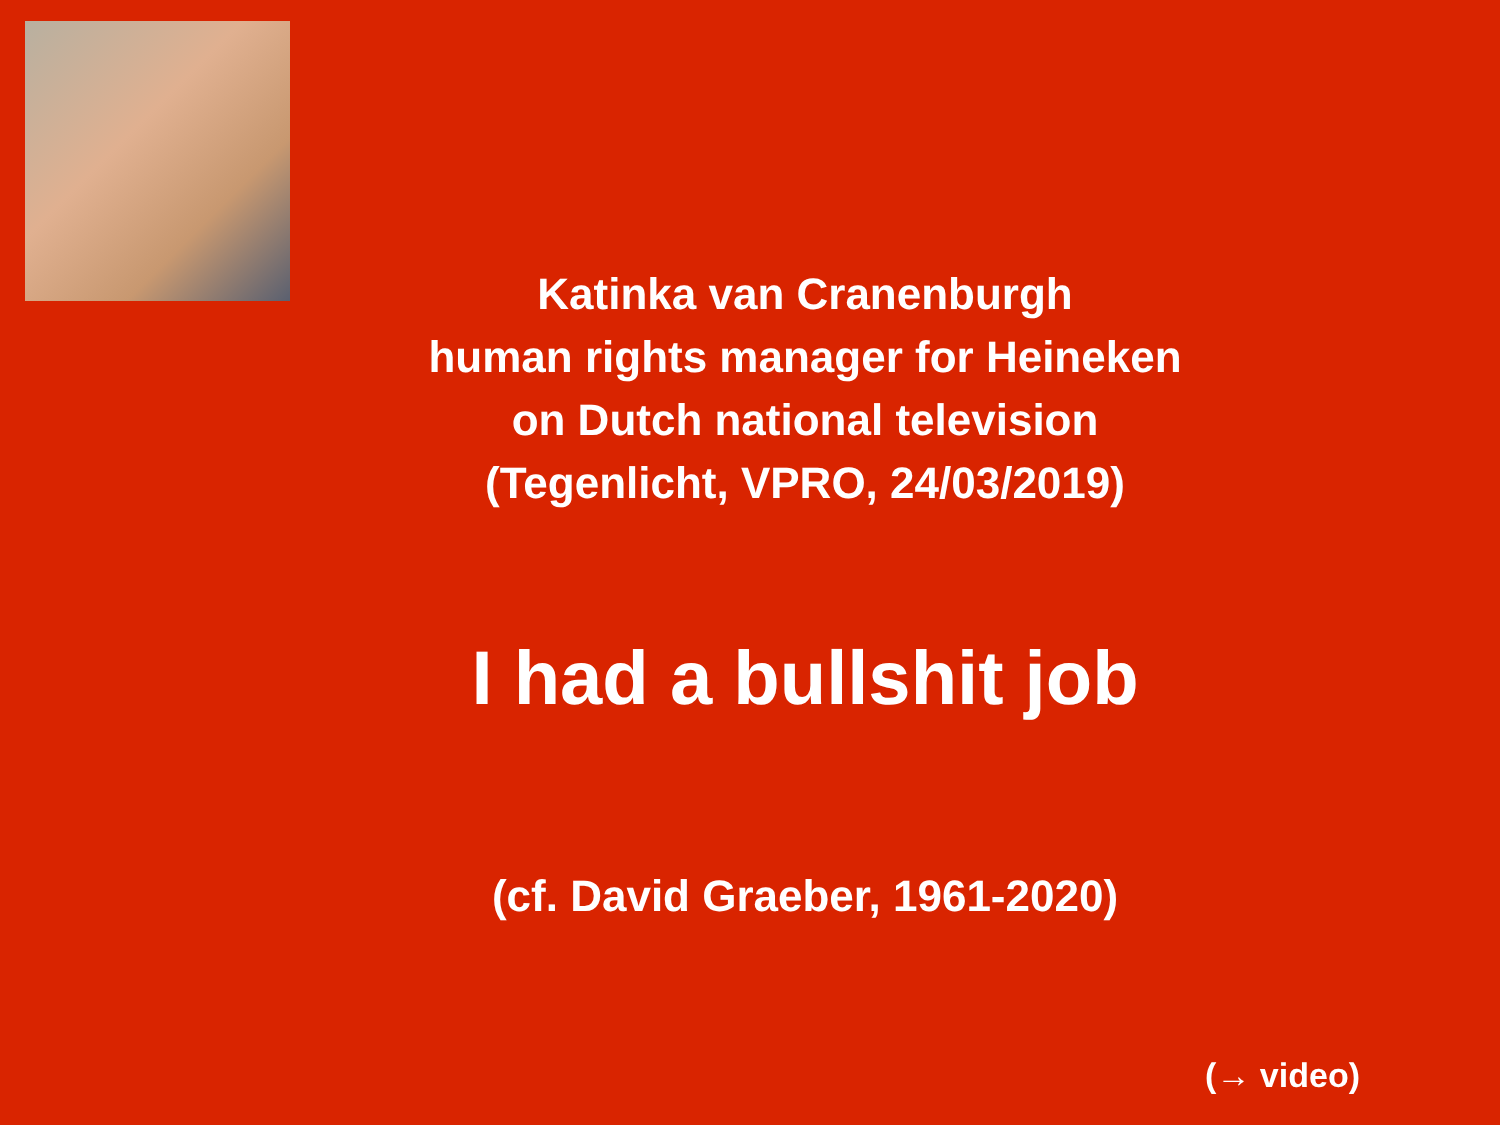Katinka van Cranenburgh
human rights manager for Heineken
on Dutch national television
(Tegenlicht, VPRO, 24/03/2019)
I had a bullshit job
(cf. David Graeber, 1961-2020)
(→ video)